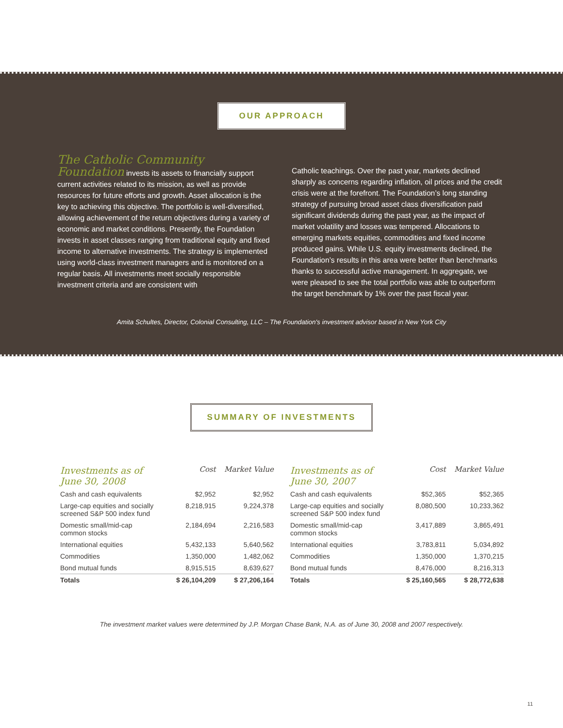OUR APPROACH
The Catholic Community Foundation invests its assets to financially support current activities related to its mission, as well as provide resources for future efforts and growth. Asset allocation is the key to achieving this objective. The portfolio is well-diversified, allowing achievement of the return objectives during a variety of economic and market conditions. Presently, the Foundation invests in asset classes ranging from traditional equity and fixed income to alternative investments. The strategy is implemented using world-class investment managers and is monitored on a regular basis. All investments meet socially responsible investment criteria and are consistent with
Catholic teachings. Over the past year, markets declined sharply as concerns regarding inflation, oil prices and the credit crisis were at the forefront. The Foundation’s long standing strategy of pursuing broad asset class diversification paid significant dividends during the past year, as the impact of market volatility and losses was tempered. Allocations to emerging markets equities, commodities and fixed income produced gains. While U.S. equity investments declined, the Foundation’s results in this area were better than benchmarks thanks to successful active management. In aggregate, we were pleased to see the total portfolio was able to outperform the target benchmark by 1% over the past fiscal year.
Amita Schultes, Director, Colonial Consulting, LLC – The Foundation's investment advisor based in New York City
SUMMARY OF INVESTMENTS
| Investments as of June 30, 2008 | Cost | Market Value |
| --- | --- | --- |
| Cash and cash equivalents | $2,952 | $2,952 |
| Large-cap equities and socially screened S&P 500 index fund | 8,218,915 | 9,224,378 |
| Domestic small/mid-cap common stocks | 2,184,694 | 2,216,583 |
| International equities | 5,432,133 | 5,640,562 |
| Commodities | 1,350,000 | 1,482,062 |
| Bond mutual funds | 8,915,515 | 8,639,627 |
| Totals | $ 26,104,209 | $ 27,206,164 |
| Investments as of June 30, 2007 | Cost | Market Value |
| --- | --- | --- |
| Cash and cash equivalents | $52,365 | $52,365 |
| Large-cap equities and socially screened S&P 500 index fund | 8,080,500 | 10,233,362 |
| Domestic small/mid-cap common stocks | 3,417,889 | 3,865,491 |
| International equities | 3,783,811 | 5,034,892 |
| Commodities | 1,350,000 | 1,370,215 |
| Bond mutual funds | 8,476,000 | 8,216,313 |
| Totals | $ 25,160,565 | $ 28,772,638 |
The investment market values were determined by J.P. Morgan Chase Bank, N.A. as of June 30, 2008 and 2007 respectively.
11